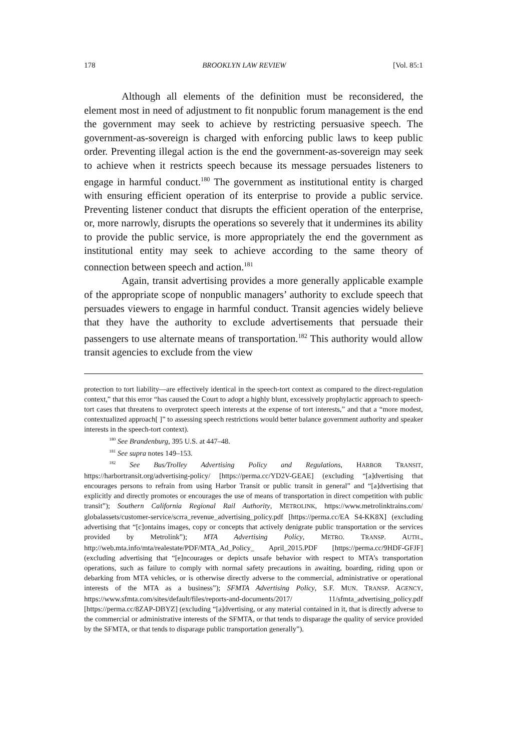178 BROOKLYN LAW REVIEW [Vol. 85:1
Although all elements of the definition must be reconsidered, the element most in need of adjustment to fit nonpublic forum management is the end the government may seek to achieve by restricting persuasive speech. The government-as-sovereign is charged with enforcing public laws to keep public order. Preventing illegal action is the end the government-as-sovereign may seek to achieve when it restricts speech because its message persuades listeners to engage in harmful conduct.<sup>180</sup> The government as institutional entity is charged with ensuring efficient operation of its enterprise to provide a public service. Preventing listener conduct that disrupts the efficient operation of the enterprise, or, more narrowly, disrupts the operations so severely that it undermines its ability to provide the public service, is more appropriately the end the government as institutional entity may seek to achieve according to the same theory of connection between speech and action.<sup>181</sup>
Again, transit advertising provides a more generally applicable example of the appropriate scope of nonpublic managers’ authority to exclude speech that persuades viewers to engage in harmful conduct. Transit agencies widely believe that they have the authority to exclude advertisements that persuade their passengers to use alternate means of transportation.<sup>182</sup> This authority would allow transit agencies to exclude from the view
protection to tort liability—are effectively identical in the speech-tort context as compared to the direct-regulation context,” that this error “has caused the Court to adopt a highly blunt, excessively prophylactic approach to speech-tort cases that threatens to overprotect speech interests at the expense of tort interests,” and that a “more modest, contextualized approach[ ]” to assessing speech restrictions would better balance government authority and speaker interests in the speech-tort context).
<sup>180</sup> See Brandenburg, 395 U.S. at 447–48.
<sup>181</sup> See supra notes 149–153.
<sup>182</sup> See Bus/Trolley Advertising Policy and Regulations, HARBOR TRANSIT, https://harbortransit.org/advertising-policy/ [https://perma.cc/YD2V-GEAE] (excluding “[a]dvertising that encourages persons to refrain from using Harbor Transit or public transit in general” and “[a]dvertising that explicitly and directly promotes or encourages the use of means of transportation in direct competition with public transit”); Southern California Regional Rail Authority, METROLINK, https://www.metrolinktrains.com/ globalassets/customer-service/scrra_revenue_advertising_policy.pdf [https://perma.cc/EA S4-KK8X] (excluding advertising that “[c]ontains images, copy or concepts that actively denigrate public transportation or the services provided by Metrolink”); MTA Advertising Policy, METRO. TRANSP. AUTH., http://web.mta.info/mta/realestate/PDF/MTA_Ad_Policy_ April_2015.PDF [https://perma.cc/9HDF-GFJF] (excluding advertising that “[e]ncourages or depicts unsafe behavior with respect to MTA’s transportation operations, such as failure to comply with normal safety precautions in awaiting, boarding, riding upon or debarking from MTA vehicles, or is otherwise directly adverse to the commercial, administrative or operational interests of the MTA as a business”); SFMTA Advertising Policy, S.F. MUN. TRANSP. AGENCY, https://www.sfmta.com/sites/default/files/reports-and-documents/2017/ 11/sfmta_advertising_policy.pdf [https://perma.cc/8ZAP-DBYZ] (excluding “[a]dvertising, or any material contained in it, that is directly adverse to the commercial or administrative interests of the SFMTA, or that tends to disparage the quality of service provided by the SFMTA, or that tends to disparage public transportation generally”).